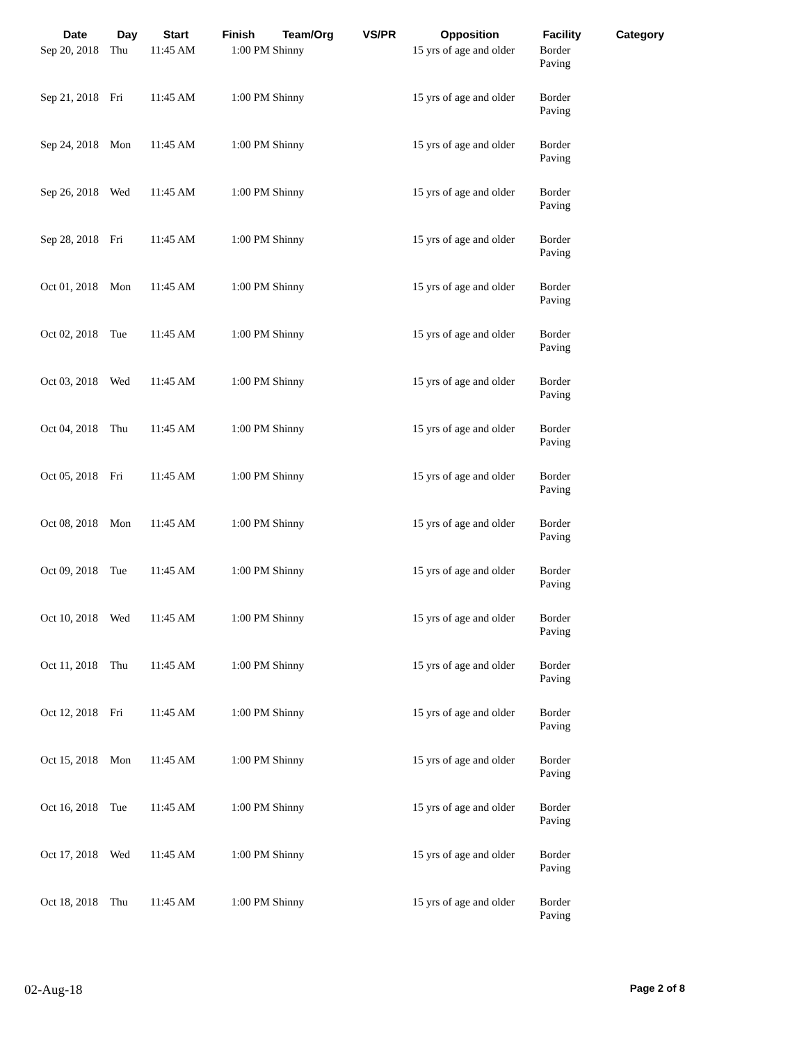| Date | Day | Start | Finish | Team/Org | VS/PR | Opposition | Facility | Category |
| --- | --- | --- | --- | --- | --- | --- | --- | --- |
| Sep 20, 2018 | Thu | 11:45 AM | 1:00 PM | Shinny | | 15 yrs of age and older | Border Paving | |
| Sep 21, 2018 | Fri | 11:45 AM | 1:00 PM | Shinny | | 15 yrs of age and older | Border Paving | |
| Sep 24, 2018 | Mon | 11:45 AM | 1:00 PM | Shinny | | 15 yrs of age and older | Border Paving | |
| Sep 26, 2018 | Wed | 11:45 AM | 1:00 PM | Shinny | | 15 yrs of age and older | Border Paving | |
| Sep 28, 2018 | Fri | 11:45 AM | 1:00 PM | Shinny | | 15 yrs of age and older | Border Paving | |
| Oct 01, 2018 | Mon | 11:45 AM | 1:00 PM | Shinny | | 15 yrs of age and older | Border Paving | |
| Oct 02, 2018 | Tue | 11:45 AM | 1:00 PM | Shinny | | 15 yrs of age and older | Border Paving | |
| Oct 03, 2018 | Wed | 11:45 AM | 1:00 PM | Shinny | | 15 yrs of age and older | Border Paving | |
| Oct 04, 2018 | Thu | 11:45 AM | 1:00 PM | Shinny | | 15 yrs of age and older | Border Paving | |
| Oct 05, 2018 | Fri | 11:45 AM | 1:00 PM | Shinny | | 15 yrs of age and older | Border Paving | |
| Oct 08, 2018 | Mon | 11:45 AM | 1:00 PM | Shinny | | 15 yrs of age and older | Border Paving | |
| Oct 09, 2018 | Tue | 11:45 AM | 1:00 PM | Shinny | | 15 yrs of age and older | Border Paving | |
| Oct 10, 2018 | Wed | 11:45 AM | 1:00 PM | Shinny | | 15 yrs of age and older | Border Paving | |
| Oct 11, 2018 | Thu | 11:45 AM | 1:00 PM | Shinny | | 15 yrs of age and older | Border Paving | |
| Oct 12, 2018 | Fri | 11:45 AM | 1:00 PM | Shinny | | 15 yrs of age and older | Border Paving | |
| Oct 15, 2018 | Mon | 11:45 AM | 1:00 PM | Shinny | | 15 yrs of age and older | Border Paving | |
| Oct 16, 2018 | Tue | 11:45 AM | 1:00 PM | Shinny | | 15 yrs of age and older | Border Paving | |
| Oct 17, 2018 | Wed | 11:45 AM | 1:00 PM | Shinny | | 15 yrs of age and older | Border Paving | |
| Oct 18, 2018 | Thu | 11:45 AM | 1:00 PM | Shinny | | 15 yrs of age and older | Border Paving | |
02-Aug-18 Page 2 of 8